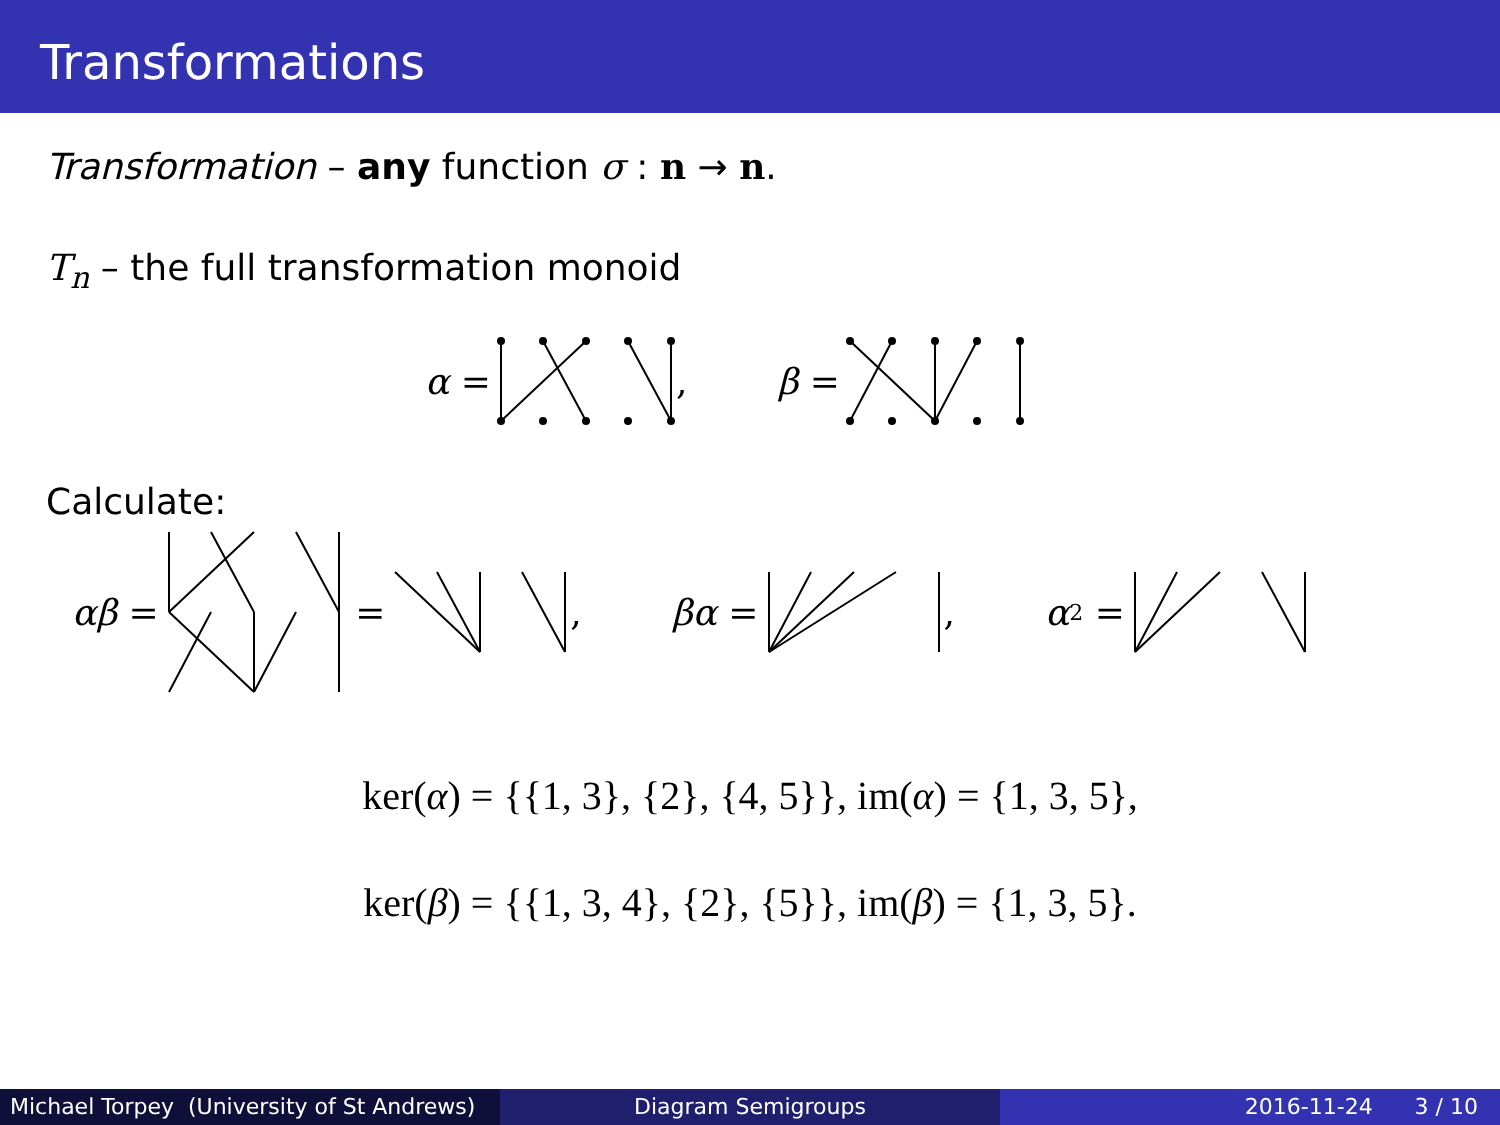Transformations
Transformation – any function σ : n → n.
T<sub>n</sub> – the full transformation monoid
α = , β =
Calculate:
αβ = = , βα = , α<sup>2</sup> =
ker(α) = {{1, 3}, {2}, {4, 5}}, im(α) = {1, 3, 5},
ker(β) = {{1, 3, 4}, {2}, {5}}, im(β) = {1, 3, 5}.
Michael Torpey (University of St Andrews)
Diagram Semigroups 2016-11-24 3 / 10